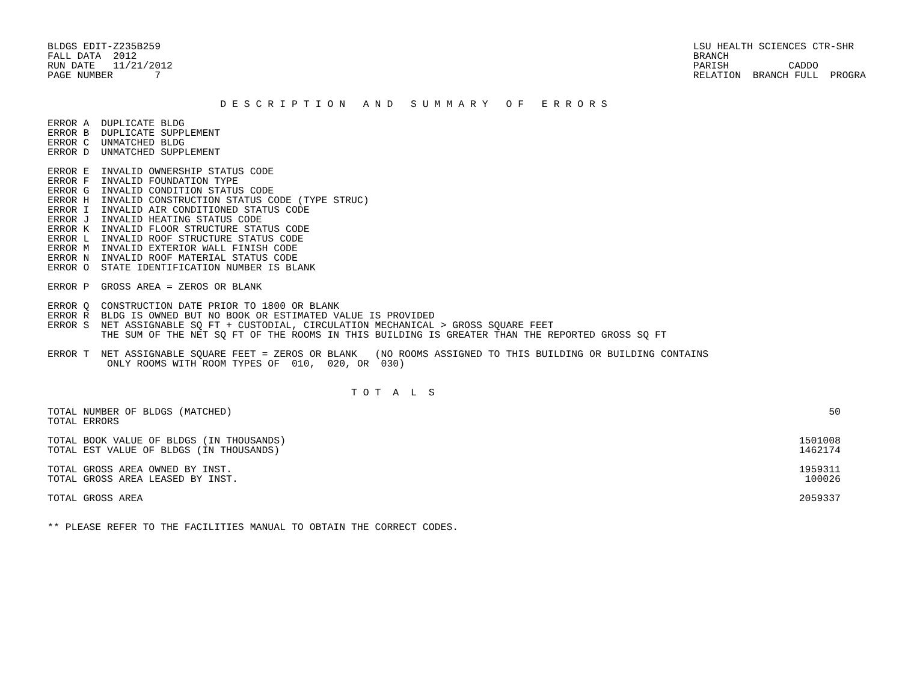BLDGS EDIT-Z235B259
FALL DATA  2012
RUN DATE   11/21/2012
PAGE NUMBER       7
LSU HEALTH SCIENCES CTR-SHR
BRANCH
PARISH          CADDO
RELATION  BRANCH FULL  PROGRA
                             D E S C R I P T I O N   A N D   S U M M A R Y   O F   E R R O R S
ERROR A  DUPLICATE BLDG
ERROR B  DUPLICATE SUPPLEMENT
ERROR C  UNMATCHED BLDG
ERROR D  UNMATCHED SUPPLEMENT
ERROR E  INVALID OWNERSHIP STATUS CODE
ERROR F  INVALID FOUNDATION TYPE
ERROR G  INVALID CONDITION STATUS CODE
ERROR H  INVALID CONSTRUCTION STATUS CODE (TYPE STRUC)
ERROR I  INVALID AIR CONDITIONED STATUS CODE
ERROR J  INVALID HEATING STATUS CODE
ERROR K  INVALID FLOOR STRUCTURE STATUS CODE
ERROR L  INVALID ROOF STRUCTURE STATUS CODE
ERROR M  INVALID EXTERIOR WALL FINISH CODE
ERROR N  INVALID ROOF MATERIAL STATUS CODE
ERROR O  STATE IDENTIFICATION NUMBER IS BLANK
ERROR P  GROSS AREA = ZEROS OR BLANK
ERROR Q  CONSTRUCTION DATE PRIOR TO 1800 OR BLANK
ERROR R  BLDG IS OWNED BUT NO BOOK OR ESTIMATED VALUE IS PROVIDED
ERROR S  NET ASSIGNABLE SQ FT + CUSTODIAL, CIRCULATION MECHANICAL > GROSS SQUARE FEET
         THE SUM OF THE NET SQ FT OF THE ROOMS IN THIS BUILDING IS GREATER THAN THE REPORTED GROSS SQ FT
ERROR T  NET ASSIGNABLE SQUARE FEET = ZEROS OR BLANK   (NO ROOMS ASSIGNED TO THIS BUILDING OR BUILDING CONTAINS
          ONLY ROOMS WITH ROOM TYPES OF  010,  020, OR  030)
                                                   T O T  A  L  S
| TOTAL NUMBER OF BLDGS (MATCHED) | 50 |
| TOTAL ERRORS | |
| TOTAL BOOK VALUE OF BLDGS (IN THOUSANDS) | 1501008 |
| TOTAL EST VALUE OF BLDGS (IN THOUSANDS) | 1462174 |
| TOTAL GROSS AREA OWNED BY INST. | 1959311 |
| TOTAL GROSS AREA LEASED BY INST. | 100026 |
| TOTAL GROSS AREA | 2059337 |
** PLEASE REFER TO THE FACILITIES MANUAL TO OBTAIN THE CORRECT CODES.